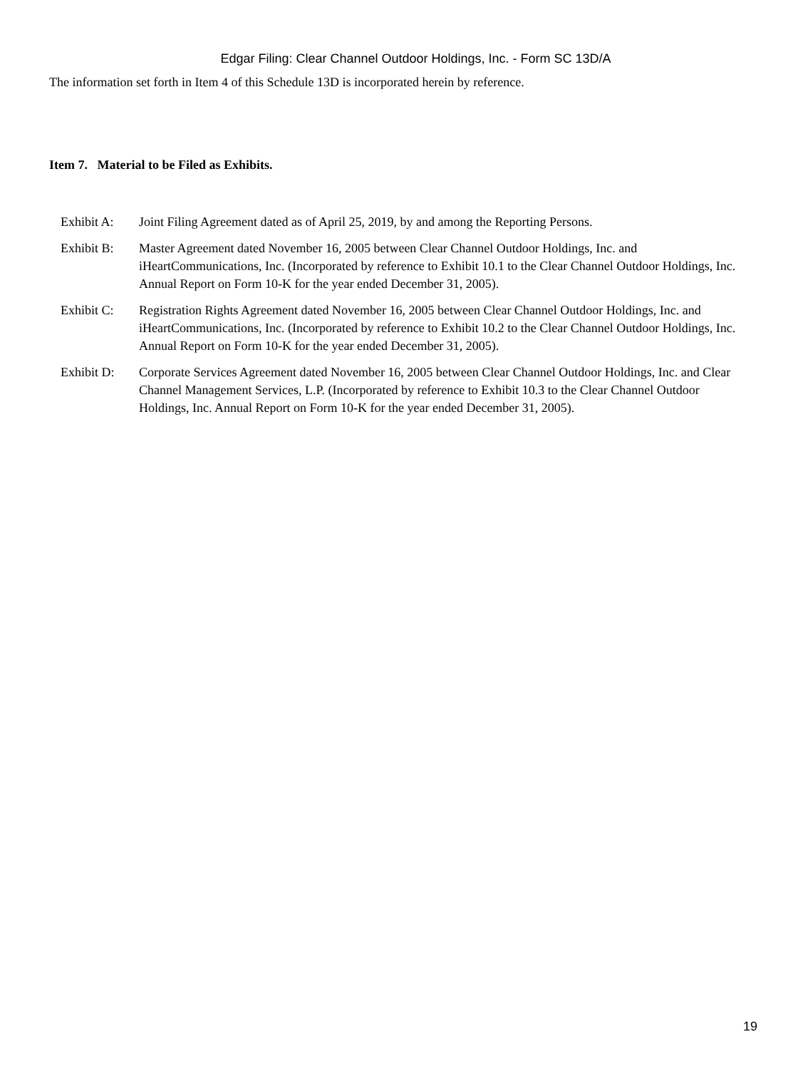Edgar Filing: Clear Channel Outdoor Holdings, Inc. - Form SC 13D/A
The information set forth in Item 4 of this Schedule 13D is incorporated herein by reference.
Item 7. Material to be Filed as Exhibits.
| Exhibit A: | Joint Filing Agreement dated as of April 25, 2019, by and among the Reporting Persons. |
| Exhibit B: | Master Agreement dated November 16, 2005 between Clear Channel Outdoor Holdings, Inc. and iHeartCommunications, Inc. (Incorporated by reference to Exhibit 10.1 to the Clear Channel Outdoor Holdings, Inc. Annual Report on Form 10-K for the year ended December 31, 2005). |
| Exhibit C: | Registration Rights Agreement dated November 16, 2005 between Clear Channel Outdoor Holdings, Inc. and iHeartCommunications, Inc. (Incorporated by reference to Exhibit 10.2 to the Clear Channel Outdoor Holdings, Inc. Annual Report on Form 10-K for the year ended December 31, 2005). |
| Exhibit D: | Corporate Services Agreement dated November 16, 2005 between Clear Channel Outdoor Holdings, Inc. and Clear Channel Management Services, L.P. (Incorporated by reference to Exhibit 10.3 to the Clear Channel Outdoor Holdings, Inc. Annual Report on Form 10-K for the year ended December 31, 2005). |
19